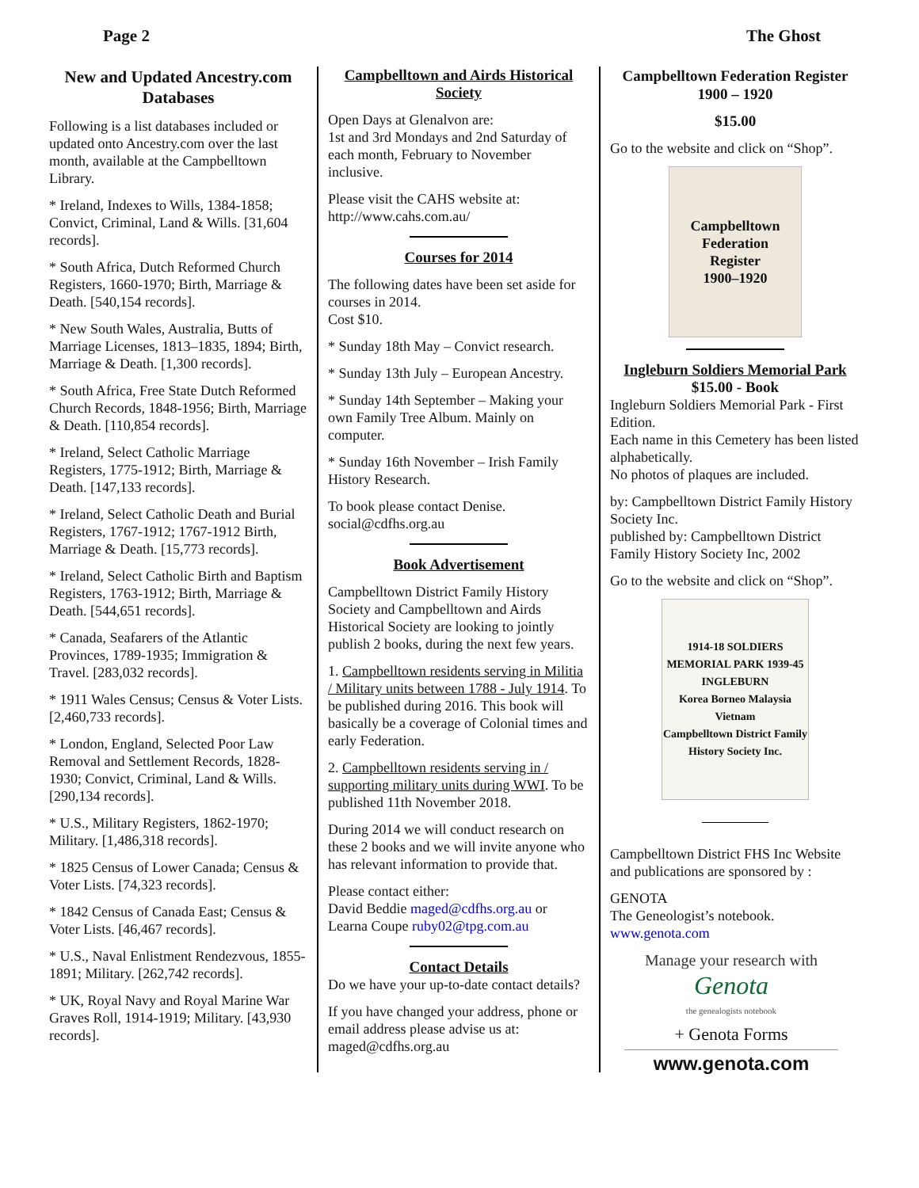Page 2 The Ghost
New and Updated Ancestry.com Databases
Following is a list databases included or updated onto Ancestry.com over the last month, available at the Campbelltown Library.
* Ireland, Indexes to Wills, 1384-1858; Convict, Criminal, Land & Wills. [31,604 records].
* South Africa, Dutch Reformed Church Registers, 1660-1970; Birth, Marriage & Death. [540,154 records].
* New South Wales, Australia, Butts of Marriage Licenses, 1813–1835, 1894; Birth, Marriage & Death. [1,300 records].
* South Africa, Free State Dutch Reformed Church Records, 1848-1956; Birth, Marriage & Death. [110,854 records].
* Ireland, Select Catholic Marriage Registers, 1775-1912; Birth, Marriage & Death. [147,133 records].
* Ireland, Select Catholic Death and Burial Registers, 1767-1912; 1767-1912 Birth, Marriage & Death. [15,773 records].
* Ireland, Select Catholic Birth and Baptism Registers, 1763-1912; Birth, Marriage & Death. [544,651 records].
* Canada, Seafarers of the Atlantic Provinces, 1789-1935; Immigration & Travel. [283,032 records].
* 1911 Wales Census; Census & Voter Lists. [2,460,733 records].
* London, England, Selected Poor Law Removal and Settlement Records, 1828-1930; Convict, Criminal, Land & Wills. [290,134 records].
* U.S., Military Registers, 1862-1970; Military. [1,486,318 records].
* 1825 Census of Lower Canada; Census & Voter Lists. [74,323 records].
* 1842 Census of Canada East; Census & Voter Lists. [46,467 records].
* U.S., Naval Enlistment Rendezvous, 1855-1891; Military. [262,742 records].
* UK, Royal Navy and Royal Marine War Graves Roll, 1914-1919; Military. [43,930 records].
Campbelltown and Airds Historical Society
Open Days at Glenalvon are:
1st and 3rd Mondays and 2nd Saturday of each month, February to November inclusive.
Please visit the CAHS website at:
http://www.cahs.com.au/
Courses for 2014
The following dates have been set aside for courses in 2014.
Cost $10.
* Sunday 18th May – Convict research.
* Sunday 13th July – European Ancestry.
* Sunday 14th September – Making your own Family Tree Album. Mainly on computer.
* Sunday 16th November – Irish Family History Research.
To book please contact Denise.
social@cdfhs.org.au
Book Advertisement
Campbelltown District Family History Society and Campbelltown and Airds Historical Society are looking to jointly publish 2 books, during the next few years.
1. Campbelltown residents serving in Militia / Military units between 1788 - July 1914. To be published during 2016. This book will basically be a coverage of Colonial times and early Federation.
2. Campbelltown residents serving in / supporting military units during WWI. To be published 11th November 2018.
During 2014 we will conduct research on these 2 books and we will invite anyone who has relevant information to provide that.
Please contact either:
David Beddie maged@cdfhs.org.au or
Learna Coupe ruby02@tpg.com.au
Contact Details
Do we have your up-to-date contact details?
If you have changed your address, phone or email address please advise us at: maged@cdfhs.org.au
Campbelltown Federation Register 1900 – 1920
$15.00
Go to the website and click on “Shop”.
Campbelltown
Federation
Register
1900–1920
Ingleburn Soldiers Memorial Park
$15.00 - Book
Ingleburn Soldiers Memorial Park - First Edition.
Each name in this Cemetery has been listed alphabetically.
No photos of plaques are included.
by: Campbelltown District Family History Society Inc.
published by: Campbelltown District Family History Society Inc, 2002
Go to the website and click on “Shop”.
1914-18 SOLDIERS MEMORIAL PARK 1939-45
INGLEBURN
Korea Borneo Malaysia Vietnam
Campbelltown District Family History Society Inc.
Campbelltown District FHS Inc Website and publications are sponsored by :
GENOTA
The Geneologist’s notebook.
www.genota.com
Manage your research with
Genota
the genealogists notebook
+ Genota Forms
www.genota.com